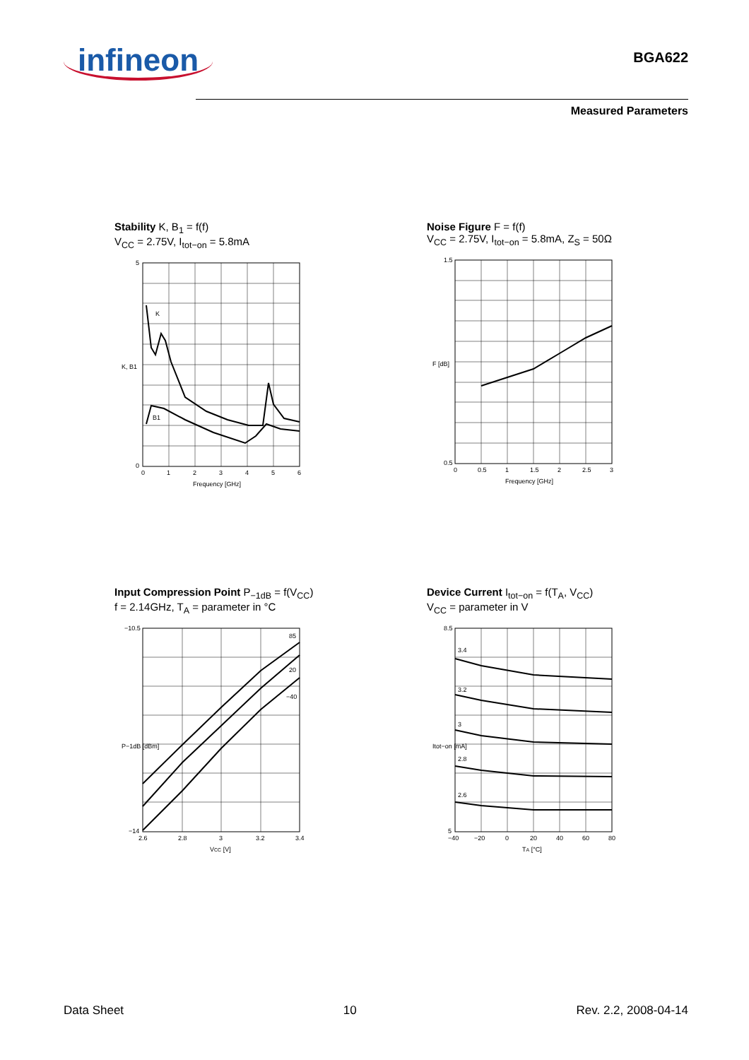infineon
BGA622
Measured Parameters
Stability K, B<sub>1</sub> = f(f)
V<sub>CC</sub> = 2.75V, I<sub>tot−on</sub> = 5.8mA
K
B1
Frequency [GHz]
K, B1
5
0
0
1
2
3
4
5
6
Noise Figure F = f(f)
V<sub>CC</sub> = 2.75V, I<sub>tot−on</sub> = 5.8mA, Z<sub>S</sub> = 50Ω
Frequency [GHz]
F [dB]
1.5
0.5
0
0.5
1
1.5
2
2.5
3
Input Compression Point P<sub>−1dB</sub> = f(V<sub>CC</sub>)
f = 2.14GHz, T<sub>A</sub> = parameter in °C
85
20
−40
VCC [V]
P−1dB [dBm]
−10.5
−14
2.6
2.8
3
3.2
3.4
Device Current I<sub>tot−on</sub> = f(T<sub>A</sub>, V<sub>CC</sub>)
V<sub>CC</sub> = parameter in V
3.4
3.2
3
2.8
2.6
TA [°C]
Itot−on [mA]
8.5
5
−40
−20
0
20
40
60
80
Data Sheet 10 Rev. 2.2, 2008-04-14